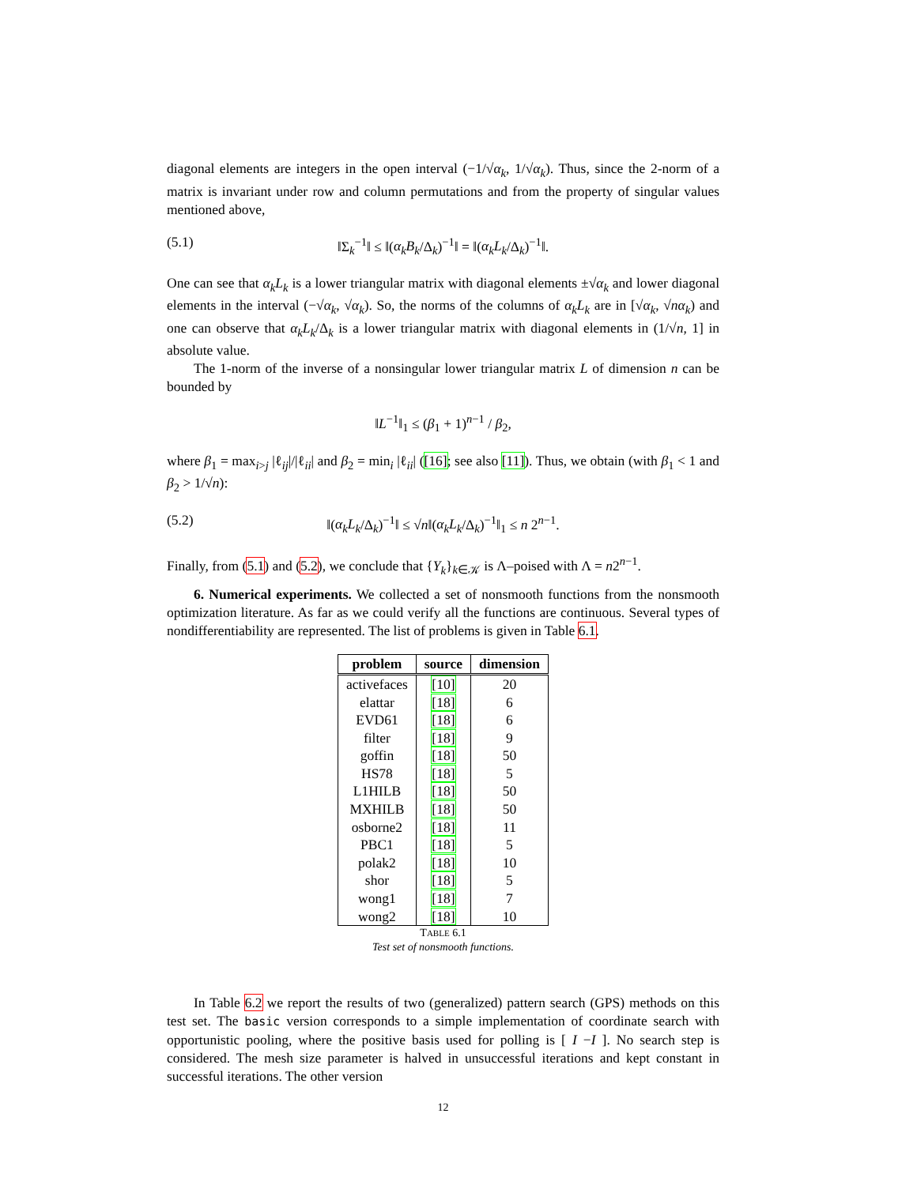diagonal elements are integers in the open interval (−1/√α<sub>k</sub>, 1/√α<sub>k</sub>). Thus, since the 2-norm of a matrix is invariant under row and column permutations and from the property of singular values mentioned above,
(5.1) ‖Σ<sub>k</sub><sup>−1</sup>‖ ≤ ‖(α<sub>k</sub>B<sub>k</sub>/Δ<sub>k</sub>)<sup>−1</sup>‖ = ‖(α<sub>k</sub>L<sub>k</sub>/Δ<sub>k</sub>)<sup>−1</sup>‖.
One can see that α<sub>k</sub>L<sub>k</sub> is a lower triangular matrix with diagonal elements ±√α<sub>k</sub> and lower diagonal elements in the interval (−√α<sub>k</sub>, √α<sub>k</sub>). So, the norms of the columns of α<sub>k</sub>L<sub>k</sub> are in [√α<sub>k</sub>, √nα<sub>k</sub>) and one can observe that α<sub>k</sub>L<sub>k</sub>/Δ<sub>k</sub> is a lower triangular matrix with diagonal elements in (1/√n, 1] in absolute value.
The 1-norm of the inverse of a nonsingular lower triangular matrix L of dimension n can be bounded by
‖L<sup>−1</sup>‖<sub>1</sub> ≤ (β<sub>1</sub> + 1)<sup>n−1</sup> / β<sub>2</sub>,
where β<sub>1</sub> = max<sub>i>j</sub> |ℓ<sub>ij</sub>|/|ℓ<sub>ii</sub>| and β<sub>2</sub> = min<sub>i</sub> |ℓ<sub>ii</sub>| ([16]; see also [11]). Thus, we obtain (with β<sub>1</sub> < 1 and β<sub>2</sub> > 1/√n):
(5.2) ‖(α<sub>k</sub>L<sub>k</sub>/Δ<sub>k</sub>)<sup>−1</sup>‖ ≤ √n‖(α<sub>k</sub>L<sub>k</sub>/Δ<sub>k</sub>)<sup>−1</sup>‖<sub>1</sub> ≤ n 2<sup>n−1</sup>.
Finally, from (5.1) and (5.2), we conclude that {Y<sub>k</sub>}<sub>k∈𝒦</sub> is Λ–poised with Λ = n2<sup>n−1</sup>.
6. Numerical experiments. We collected a set of nonsmooth functions from the nonsmooth optimization literature. As far as we could verify all the functions are continuous. Several types of nondifferentiability are represented. The list of problems is given in Table 6.1.
| problem | source | dimension |
| --- | --- | --- |
| activefaces | [10] | 20 |
| elattar | [18] | 6 |
| EVD61 | [18] | 6 |
| filter | [18] | 9 |
| goffin | [18] | 50 |
| HS78 | [18] | 5 |
| L1HILB | [18] | 50 |
| MXHILB | [18] | 50 |
| osborne2 | [18] | 11 |
| PBC1 | [18] | 5 |
| polak2 | [18] | 10 |
| shor | [18] | 5 |
| wong1 | [18] | 7 |
| wong2 | [18] | 10 |
TABLE 6.1
Test set of nonsmooth functions.
In Table 6.2 we report the results of two (generalized) pattern search (GPS) methods on this test set. The basic version corresponds to a simple implementation of coordinate search with opportunistic pooling, where the positive basis used for polling is [ I −I ]. No search step is considered. The mesh size parameter is halved in unsuccessful iterations and kept constant in successful iterations. The other version
12